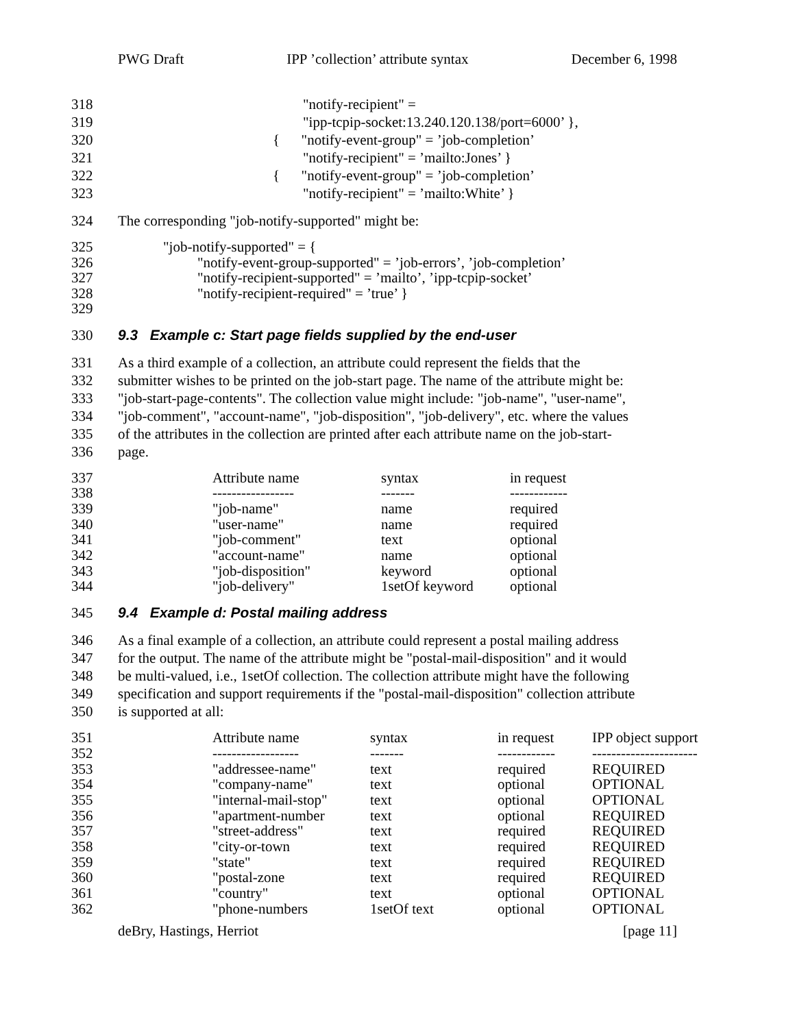PWG Draft IPP ’collection’ attribute syntax December 6, 1998
318 "notify-recipient" =
319 "ipp-tcpip-socket:13.240.120.138/port=6000’ },
320 { "notify-event-group" = ’job-completion’
321 "notify-recipient" = ’mailto:Jones’ }
322 { "notify-event-group" = ’job-completion’
323 "notify-recipient" = ’mailto:White’ }
324 The corresponding "job-notify-supported" might be:
325 "job-notify-supported" = {
326 "notify-event-group-supported" = ’job-errors’, ’job-completion’
327 "notify-recipient-supported" = ’mailto’, ’ipp-tcpip-socket’
328 "notify-recipient-required" = ’true’ }
329
330 9.3 Example c: Start page fields supplied by the end-user
331 As a third example of a collection, an attribute could represent the fields that the
332 submitter wishes to be printed on the job-start page. The name of the attribute might be:
333 "job-start-page-contents". The collection value might include: "job-name", "user-name",
334 "job-comment", "account-name", "job-disposition", "job-delivery", etc. where the values
335 of the attributes in the collection are printed after each attribute name on the job-start-
336 page.
| 337 | Attribute name | syntax | in request |
| 338 | ----------------- | ------- | ------------ |
| 339 | "job-name" | name | required |
| 340 | "user-name" | name | required |
| 341 | "job-comment" | text | optional |
| 342 | "account-name" | name | optional |
| 343 | "job-disposition" | keyword | optional |
| 344 | "job-delivery" | 1setOf keyword | optional |
345 9.4 Example d: Postal mailing address
346 As a final example of a collection, an attribute could represent a postal mailing address
347 for the output. The name of the attribute might be "postal-mail-disposition" and it would
348 be multi-valued, i.e., 1setOf collection. The collection attribute might have the following
349 specification and support requirements if the "postal-mail-disposition" collection attribute
350 is supported at all:
| 351 | Attribute name | syntax | in request | IPP object support |
| 352 | ------------------ | ------- | ------------ | ---------------------- |
| 353 | "addressee-name" | text | required | REQUIRED |
| 354 | "company-name" | text | optional | OPTIONAL |
| 355 | "internal-mail-stop" | text | optional | OPTIONAL |
| 356 | "apartment-number | text | optional | REQUIRED |
| 357 | "street-address" | text | required | REQUIRED |
| 358 | "city-or-town | text | required | REQUIRED |
| 359 | "state" | text | required | REQUIRED |
| 360 | "postal-zone | text | required | REQUIRED |
| 361 | "country" | text | optional | OPTIONAL |
| 362 | "phone-numbers | 1setOf text | optional | OPTIONAL |
deBry, Hastings, Herriot [page 11]